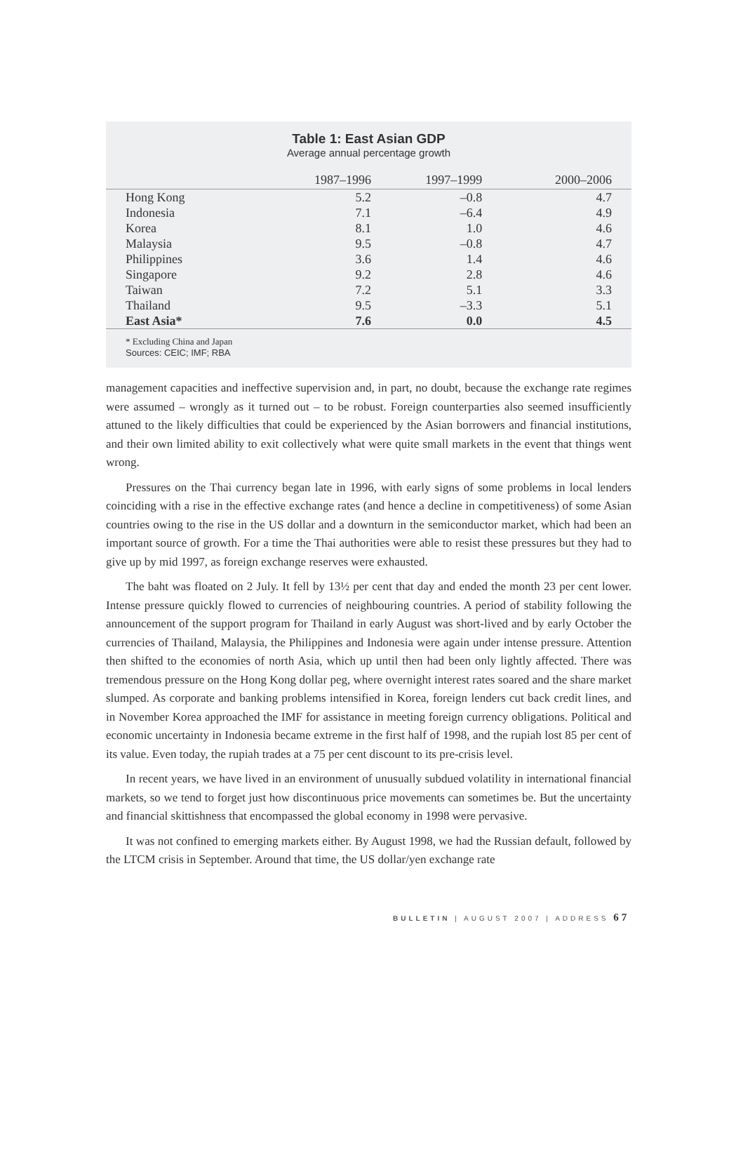Table 1: East Asian GDP
Average annual percentage growth
| | 1987–1996 | 1997–1999 | 2000–2006 |
| --- | --- | --- | --- |
| Hong Kong | 5.2 | –0.8 | 4.7 |
| Indonesia | 7.1 | –6.4 | 4.9 |
| Korea | 8.1 | 1.0 | 4.6 |
| Malaysia | 9.5 | –0.8 | 4.7 |
| Philippines | 3.6 | 1.4 | 4.6 |
| Singapore | 9.2 | 2.8 | 4.6 |
| Taiwan | 7.2 | 5.1 | 3.3 |
| Thailand | 9.5 | –3.3 | 5.1 |
| East Asia* | 7.6 | 0.0 | 4.5 |
* Excluding China and Japan
Sources: CEIC; IMF; RBA
management capacities and ineffective supervision and, in part, no doubt, because the exchange rate regimes were assumed – wrongly as it turned out – to be robust. Foreign counterparties also seemed insufficiently attuned to the likely difficulties that could be experienced by the Asian borrowers and financial institutions, and their own limited ability to exit collectively what were quite small markets in the event that things went wrong.
Pressures on the Thai currency began late in 1996, with early signs of some problems in local lenders coinciding with a rise in the effective exchange rates (and hence a decline in competitiveness) of some Asian countries owing to the rise in the US dollar and a downturn in the semiconductor market, which had been an important source of growth. For a time the Thai authorities were able to resist these pressures but they had to give up by mid 1997, as foreign exchange reserves were exhausted.
The baht was floated on 2 July. It fell by 13½ per cent that day and ended the month 23 per cent lower. Intense pressure quickly flowed to currencies of neighbouring countries. A period of stability following the announcement of the support program for Thailand in early August was short-lived and by early October the currencies of Thailand, Malaysia, the Philippines and Indonesia were again under intense pressure. Attention then shifted to the economies of north Asia, which up until then had been only lightly affected. There was tremendous pressure on the Hong Kong dollar peg, where overnight interest rates soared and the share market slumped. As corporate and banking problems intensified in Korea, foreign lenders cut back credit lines, and in November Korea approached the IMF for assistance in meeting foreign currency obligations. Political and economic uncertainty in Indonesia became extreme in the first half of 1998, and the rupiah lost 85 per cent of its value. Even today, the rupiah trades at a 75 per cent discount to its pre-crisis level.
In recent years, we have lived in an environment of unusually subdued volatility in international financial markets, so we tend to forget just how discontinuous price movements can sometimes be. But the uncertainty and financial skittishness that encompassed the global economy in 1998 were pervasive.
It was not confined to emerging markets either. By August 1998, we had the Russian default, followed by the LTCM crisis in September. Around that time, the US dollar/yen exchange rate
BULLETIN | AUGUST 2007 | ADDRESS 67